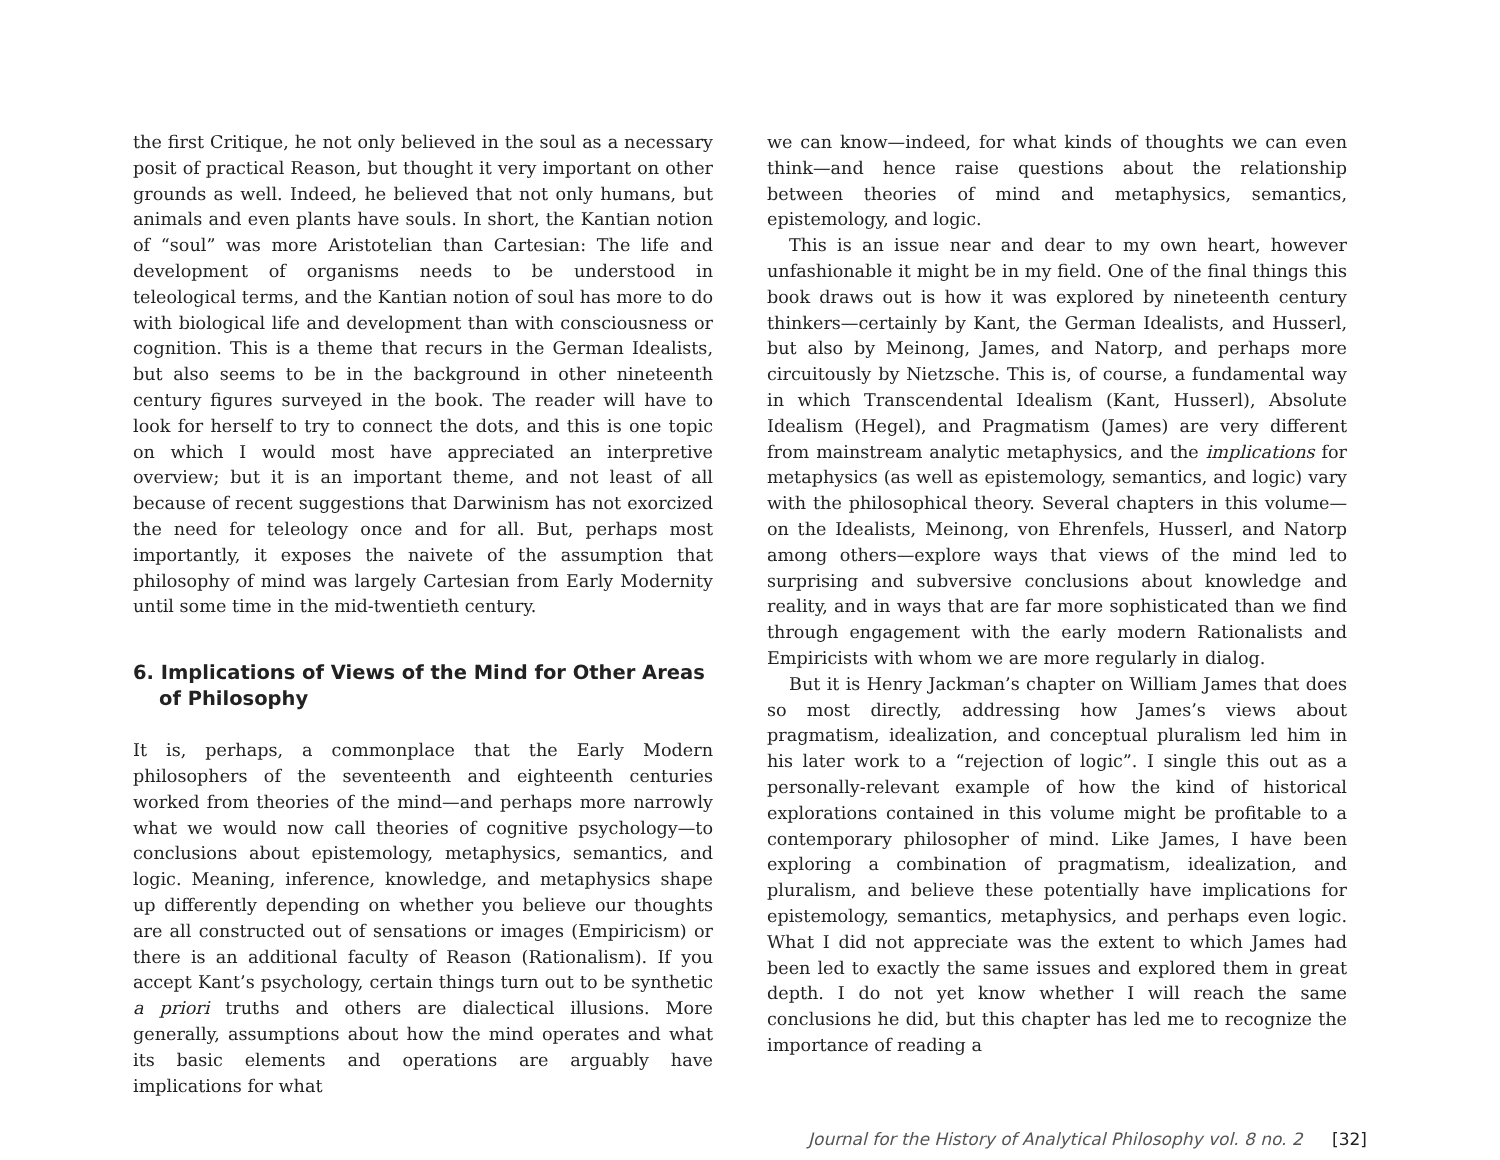the first Critique, he not only believed in the soul as a necessary posit of practical Reason, but thought it very important on other grounds as well. Indeed, he believed that not only humans, but animals and even plants have souls. In short, the Kantian notion of “soul” was more Aristotelian than Cartesian: The life and development of organisms needs to be understood in teleological terms, and the Kantian notion of soul has more to do with biological life and development than with consciousness or cognition. This is a theme that recurs in the German Idealists, but also seems to be in the background in other nineteenth century figures surveyed in the book. The reader will have to look for herself to try to connect the dots, and this is one topic on which I would most have appreciated an interpretive overview; but it is an important theme, and not least of all because of recent suggestions that Darwinism has not exorcized the need for teleology once and for all. But, perhaps most importantly, it exposes the naivete of the assumption that philosophy of mind was largely Cartesian from Early Modernity until some time in the mid-twentieth century.
6. Implications of Views of the Mind for Other Areas of Philosophy
It is, perhaps, a commonplace that the Early Modern philosophers of the seventeenth and eighteenth centuries worked from theories of the mind—and perhaps more narrowly what we would now call theories of cognitive psychology—to conclusions about epistemology, metaphysics, semantics, and logic. Meaning, inference, knowledge, and metaphysics shape up differently depending on whether you believe our thoughts are all constructed out of sensations or images (Empiricism) or there is an additional faculty of Reason (Rationalism). If you accept Kant’s psychology, certain things turn out to be synthetic a priori truths and others are dialectical illusions. More generally, assumptions about how the mind operates and what its basic elements and operations are arguably have implications for what
we can know—indeed, for what kinds of thoughts we can even think—and hence raise questions about the relationship between theories of mind and metaphysics, semantics, epistemology, and logic.
This is an issue near and dear to my own heart, however unfashionable it might be in my field. One of the final things this book draws out is how it was explored by nineteenth century thinkers—certainly by Kant, the German Idealists, and Husserl, but also by Meinong, James, and Natorp, and perhaps more circuitously by Nietzsche. This is, of course, a fundamental way in which Transcendental Idealism (Kant, Husserl), Absolute Idealism (Hegel), and Pragmatism (James) are very different from mainstream analytic metaphysics, and the implications for metaphysics (as well as epistemology, semantics, and logic) vary with the philosophical theory. Several chapters in this volume—on the Idealists, Meinong, von Ehrenfels, Husserl, and Natorp among others—explore ways that views of the mind led to surprising and subversive conclusions about knowledge and reality, and in ways that are far more sophisticated than we find through engagement with the early modern Rationalists and Empiricists with whom we are more regularly in dialog.
But it is Henry Jackman’s chapter on William James that does so most directly, addressing how James’s views about pragmatism, idealization, and conceptual pluralism led him in his later work to a “rejection of logic”. I single this out as a personally-relevant example of how the kind of historical explorations contained in this volume might be profitable to a contemporary philosopher of mind. Like James, I have been exploring a combination of pragmatism, idealization, and pluralism, and believe these potentially have implications for epistemology, semantics, metaphysics, and perhaps even logic. What I did not appreciate was the extent to which James had been led to exactly the same issues and explored them in great depth. I do not yet know whether I will reach the same conclusions he did, but this chapter has led me to recognize the importance of reading a
Journal for the History of Analytical Philosophy vol. 8 no. 2 [32]